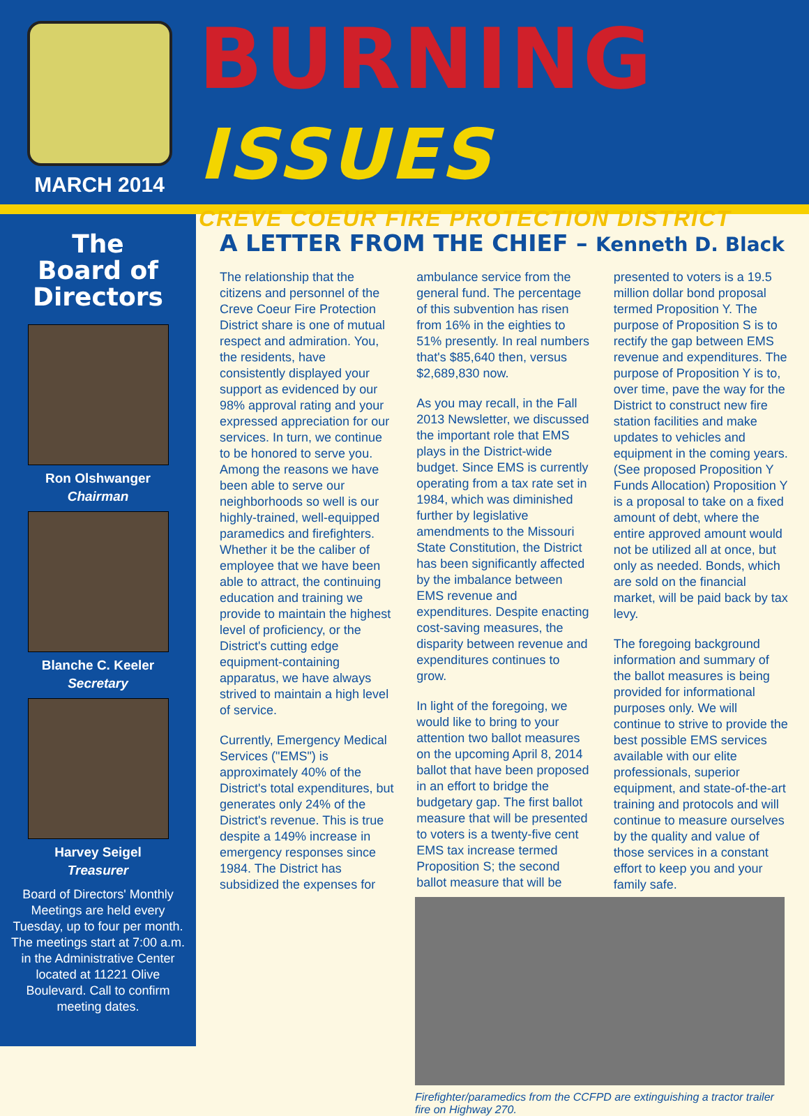MARCH 2014
BURNING ISSUES
CREVE COEUR FIRE PROTECTION DISTRICT
The
Board of
Directors
Ron Olshwanger
Chairman
Blanche C. Keeler
Secretary
Harvey Seigel
Treasurer
Board of Directors' Monthly Meetings are held every Tuesday, up to four per month. The meetings start at 7:00 a.m. in the Administrative Center located at 11221 Olive Boulevard. Call to confirm meeting dates.
A LETTER FROM THE CHIEF – Kenneth D. Black
The relationship that the citizens and personnel of the Creve Coeur Fire Protection District share is one of mutual respect and admiration. You, the residents, have consistently displayed your support as evidenced by our 98% approval rating and your expressed appreciation for our services. In turn, we continue to be honored to serve you. Among the reasons we have been able to serve our neighborhoods so well is our highly-trained, well-equipped paramedics and firefighters. Whether it be the caliber of employee that we have been able to attract, the continuing education and training we provide to maintain the highest level of proficiency, or the District's cutting edge equipment-containing apparatus, we have always strived to maintain a high level of service.
Currently, Emergency Medical Services ("EMS") is approximately 40% of the District's total expenditures, but generates only 24% of the District's revenue. This is true despite a 149% increase in emergency responses since 1984. The District has subsidized the expenses for ambulance service from the general fund. The percentage of this subvention has risen from 16% in the eighties to 51% presently. In real numbers that's $85,640 then, versus $2,689,830 now.
As you may recall, in the Fall 2013 Newsletter, we discussed the important role that EMS plays in the District-wide budget. Since EMS is currently operating from a tax rate set in 1984, which was diminished further by legislative amendments to the Missouri State Constitution, the District has been significantly affected by the imbalance between EMS revenue and expenditures. Despite enacting cost-saving measures, the disparity between revenue and expenditures continues to grow.
In light of the foregoing, we would like to bring to your attention two ballot measures on the upcoming April 8, 2014 ballot that have been proposed in an effort to bridge the budgetary gap. The first ballot measure that will be presented to voters is a twenty-five cent EMS tax increase termed Proposition S; the second ballot measure that will be presented to voters is a 19.5 million dollar bond proposal termed Proposition Y. The purpose of Proposition S is to rectify the gap between EMS revenue and expenditures. The purpose of Proposition Y is to, over time, pave the way for the District to construct new fire station facilities and make updates to vehicles and equipment in the coming years. (See proposed Proposition Y Funds Allocation) Proposition Y is a proposal to take on a fixed amount of debt, where the entire approved amount would not be utilized all at once, but only as needed. Bonds, which are sold on the financial market, will be paid back by tax levy.
The foregoing background information and summary of the ballot measures is being provided for informational purposes only. We will continue to strive to provide the best possible EMS services available with our elite professionals, superior equipment, and state-of-the-art training and protocols and will continue to measure ourselves by the quality and value of those services in a constant effort to keep you and your family safe.
Firefighter/paramedics from the CCFPD are extinguishing a tractor trailer fire on Highway 270.